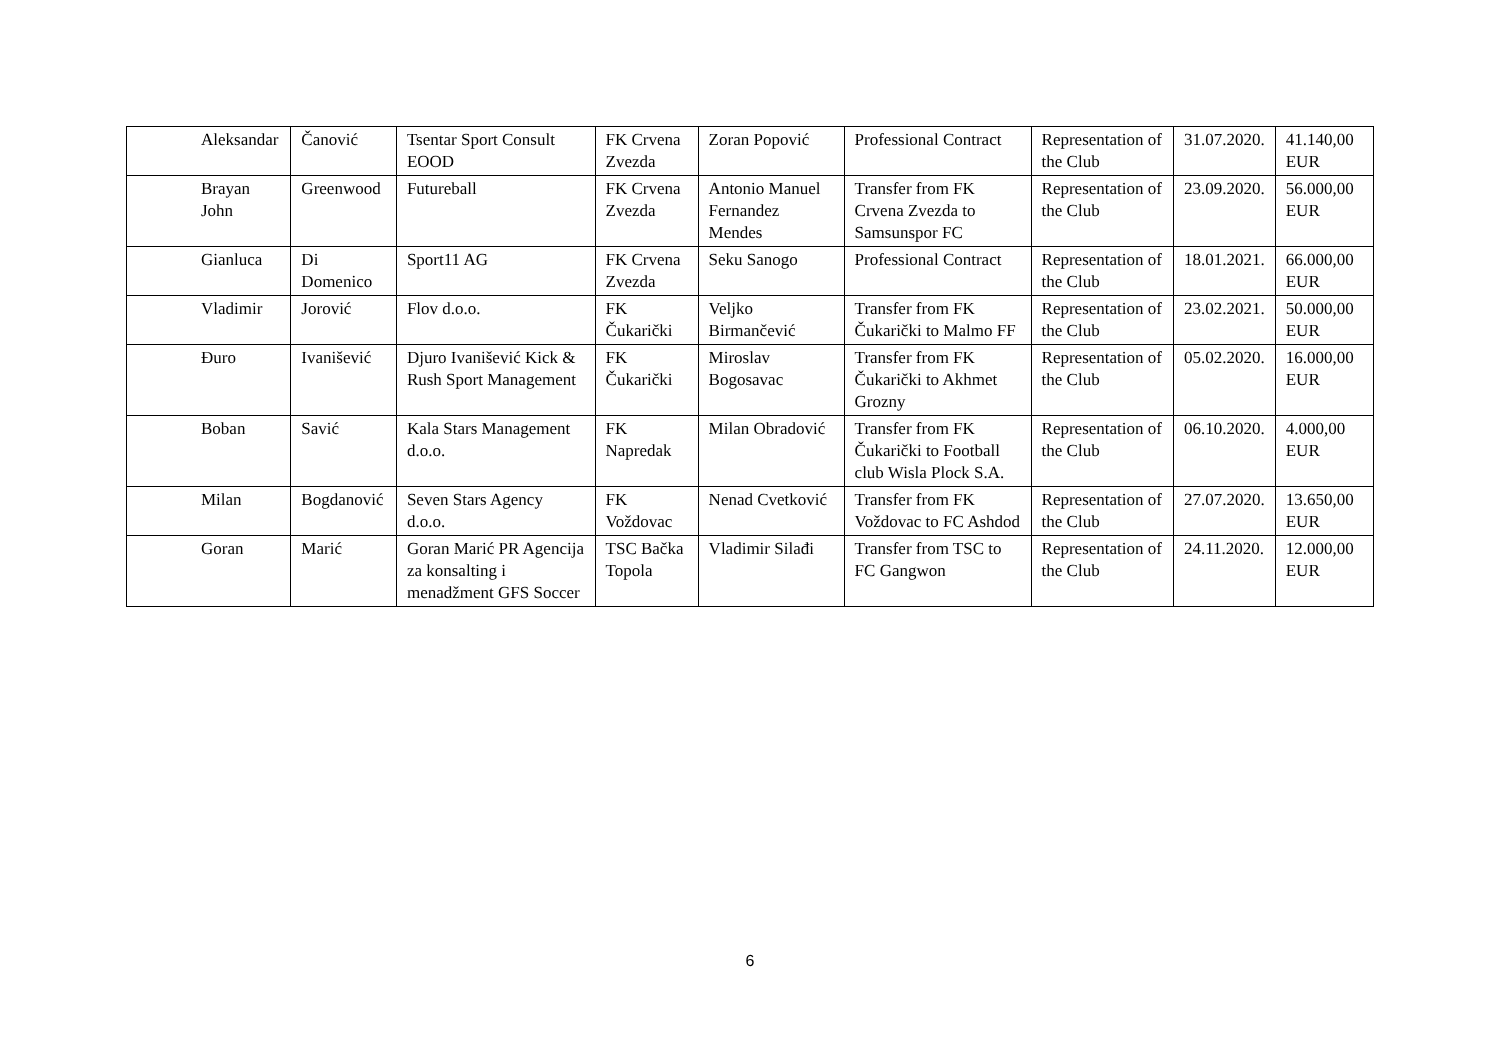| Aleksandar | Čanović | Tsentar Sport Consult EOOD | FK Crvena Zvezda | Zoran Popović | Professional Contract | Representation of the Club | 31.07.2020. | 41.140,00 EUR |
| Brayan John | Greenwood | Futureball | FK Crvena Zvezda | Antonio Manuel Fernandez Mendes | Transfer from FK Crvena Zvezda to Samsunspor FC | Representation of the Club | 23.09.2020. | 56.000,00 EUR |
| Gianluca | Di Domenico | Sport11 AG | FK Crvena Zvezda | Seku Sanogo | Professional Contract | Representation of the Club | 18.01.2021. | 66.000,00 EUR |
| Vladimir | Jorović | Flov d.o.o. | FK Čukarički | Veljko Birmančević | Transfer from FK Čukarički to Malmo FF | Representation of the Club | 23.02.2021. | 50.000,00 EUR |
| Đuro | Ivanišević | Djuro Ivanišević Kick & Rush Sport Management | FK Čukarički | Miroslav Bogosavac | Transfer from FK Čukarički to Akhmet Grozny | Representation of the Club | 05.02.2020. | 16.000,00 EUR |
| Boban | Savić | Kala Stars Management d.o.o. | FK Napredak | Milan Obradović | Transfer from FK Čukarički to Football club Wisla Plock S.A. | Representation of the Club | 06.10.2020. | 4.000,00 EUR |
| Milan | Bogdanović | Seven Stars Agency d.o.o. | FK Voždovac | Nenad Cvetković | Transfer from FK Voždovac to FC Ashdod | Representation of the Club | 27.07.2020. | 13.650,00 EUR |
| Goran | Marić | Goran Marić PR Agencija za konsalting i menadžment GFS Soccer | TSC Bačka Topola | Vladimir Silađi | Transfer from TSC to FC Gangwon | Representation of the Club | 24.11.2020. | 12.000,00 EUR |
6